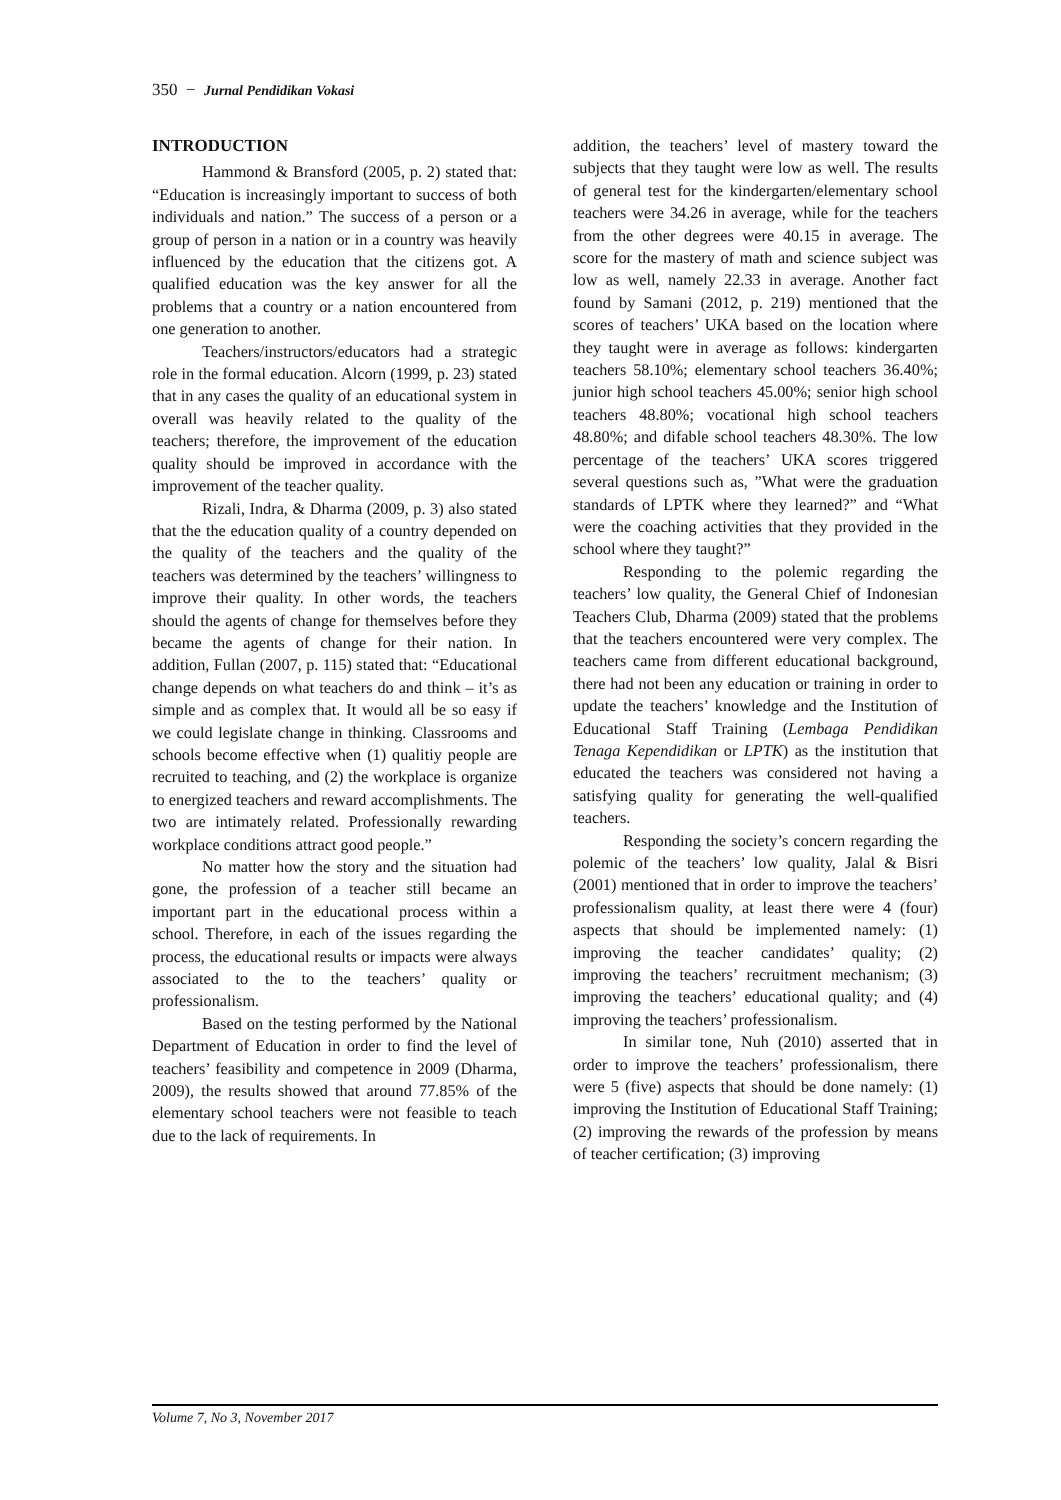350 − Jurnal Pendidikan Vokasi
INTRODUCTION
Hammond & Bransford (2005, p. 2) stated that: “Education is increasingly important to success of both individuals and nation.” The success of a person or a group of person in a nation or in a country was heavily influenced by the education that the citizens got. A qualified education was the key answer for all the problems that a country or a nation encountered from one generation to another.
Teachers/instructors/educators had a strategic role in the formal education. Alcorn (1999, p. 23) stated that in any cases the quality of an educational system in overall was heavily related to the quality of the teachers; therefore, the improvement of the education quality should be improved in accordance with the improvement of the teacher quality.
Rizali, Indra, & Dharma (2009, p. 3) also stated that the the education quality of a country depended on the quality of the teachers and the quality of the teachers was determined by the teachers’ willingness to improve their quality. In other words, the teachers should the agents of change for themselves before they became the agents of change for their nation. In addition, Fullan (2007, p. 115) stated that: “Educational change depends on what teachers do and think – it’s as simple and as complex that. It would all be so easy if we could legislate change in thinking. Classrooms and schools become effective when (1) qualitiy people are recruited to teaching, and (2) the workplace is organize to energized teachers and reward accomplishments. The two are intimately related. Professionally rewarding workplace conditions attract good people.”
No matter how the story and the situation had gone, the profession of a teacher still became an important part in the educational process within a school. Therefore, in each of the issues regarding the process, the educational results or impacts were always associated to the to the teachers’ quality or professionalism.
Based on the testing performed by the National Department of Education in order to find the level of teachers’ feasibility and competence in 2009 (Dharma, 2009), the results showed that around 77.85% of the elementary school teachers were not feasible to teach due to the lack of requirements. In
addition, the teachers’ level of mastery toward the subjects that they taught were low as well. The results of general test for the kindergarten/elementary school teachers were 34.26 in average, while for the teachers from the other degrees were 40.15 in average. The score for the mastery of math and science subject was low as well, namely 22.33 in average. Another fact found by Samani (2012, p. 219) mentioned that the scores of teachers’ UKA based on the location where they taught were in average as follows: kindergarten teachers 58.10%; elementary school teachers 36.40%; junior high school teachers 45.00%; senior high school teachers 48.80%; vocational high school teachers 48.80%; and difable school teachers 48.30%. The low percentage of the teachers’ UKA scores triggered several questions such as, ”What were the graduation standards of LPTK where they learned?” and “What were the coaching activities that they provided in the school where they taught?”
Responding to the polemic regarding the teachers’ low quality, the General Chief of Indonesian Teachers Club, Dharma (2009) stated that the problems that the teachers encountered were very complex. The teachers came from different educational background, there had not been any education or training in order to update the teachers’ knowledge and the Institution of Educational Staff Training (Lembaga Pendidikan Tenaga Kependidikan or LPTK) as the institution that educated the teachers was considered not having a satisfying quality for generating the well-qualified teachers.
Responding the society’s concern regarding the polemic of the teachers’ low quality, Jalal & Bisri (2001) mentioned that in order to improve the teachers’ professionalism quality, at least there were 4 (four) aspects that should be implemented namely: (1) improving the teacher candidates’ quality; (2) improving the teachers’ recruitment mechanism; (3) improving the teachers’ educational quality; and (4) improving the teachers’ professionalism.
In similar tone, Nuh (2010) asserted that in order to improve the teachers’ professionalism, there were 5 (five) aspects that should be done namely: (1) improving the Institution of Educational Staff Training; (2) improving the rewards of the profession by means of teacher certification; (3) improving
Volume 7, No 3, November 2017